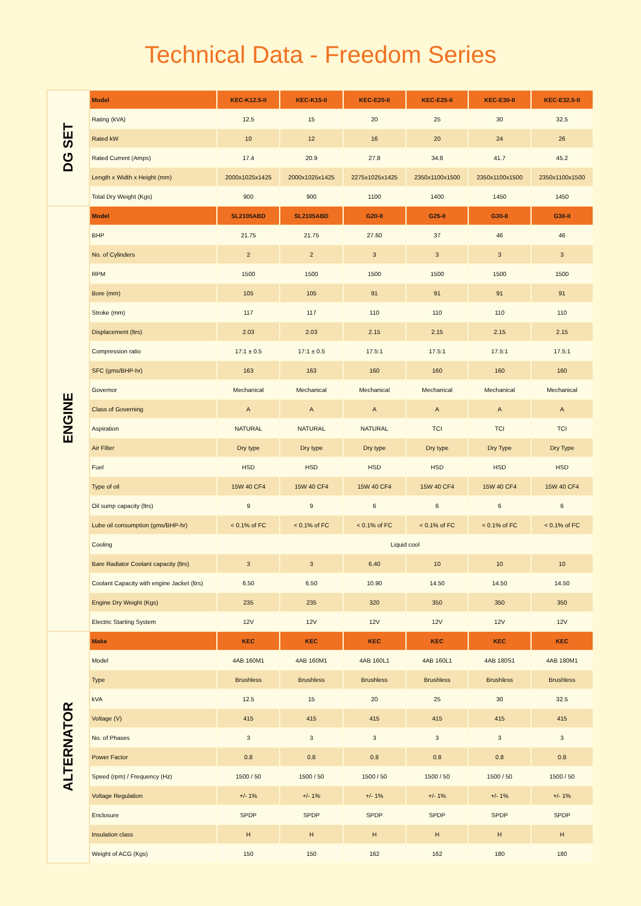Technical Data - Freedom Series
| DG SET | Model | KEC-K12.5-II | KEC-K15-II | KEC-E20-II | KEC-E25-II | KEC-E30-II | KEC-E32.5-II |
| | Rating (kVA) | 12.5 | 15 | 20 | 25 | 30 | 32.5 |
| | Rated kW | 10 | 12 | 16 | 20 | 24 | 26 |
| | Rated Current (Amps) | 17.4 | 20.9 | 27.8 | 34.8 | 41.7 | 45.2 |
| | Length x Width x Height (mm) | 2000x1025x1425 | 2000x1025x1425 | 2275x1025x1425 | 2350x1100x1500 | 2350x1100x1500 | 2350x1100x1500 |
| | Total Dry Weight (Kgs) | 900 | 900 | 1100 | 1400 | 1450 | 1450 |
| ENGINE | Model | SL2105ABD | SL2105ABD | G20-II | G25-II | G30-II | G30-II |
| | BHP | 21.75 | 21.75 | 27.60 | 37 | 46 | 46 |
| | No. of Cylinders | 2 | 2 | 3 | 3 | 3 | 3 |
| | RPM | 1500 | 1500 | 1500 | 1500 | 1500 | 1500 |
| | Bore (mm) | 105 | 105 | 91 | 91 | 91 | 91 |
| | Stroke (mm) | 117 | 117 | 110 | 110 | 110 | 110 |
| | Displacement (ltrs) | 2.03 | 2.03 | 2.15 | 2.15 | 2.15 | 2.15 |
| | Compression ratio | 17:1 ± 0.5 | 17:1 ± 0.5 | 17.5:1 | 17.5:1 | 17.5:1 | 17.5:1 |
| | SFC (gms/BHP-hr) | 163 | 163 | 160 | 160 | 160 | 160 |
| | Governor | Mechanical | Mechanical | Mechanical | Mechanical | Mechanical | Mechanical |
| | Class of Governing | A | A | A | A | A | A |
| | Aspiration | NATURAL | NATURAL | NATURAL | TCI | TCI | TCI |
| | Air Filter | Dry type | Dry type | Dry type | Dry type | Dry Type | Dry Type |
| | Fuel | HSD | HSD | HSD | HSD | HSD | HSD |
| | Type of oil | 15W 40 CF4 | 15W 40 CF4 | 15W 40 CF4 | 15W 40 CF4 | 15W 40 CF4 | 15W 40 CF4 |
| | Oil sump capacity (ltrs) | 9 | 9 | 6 | 6 | 6 | 6 |
| | Lube oil consumption (gms/BHP-hr) | < 0.1% of FC | < 0.1% of FC | < 0.1% of FC | < 0.1% of FC | < 0.1% of FC | < 0.1% of FC |
| | Cooling | Liquid cool | | | | | |
| | Bare Radiator Coolant capacity (ltrs) | 3 | 3 | 6.40 | 10 | 10 | 10 |
| | Coolant Capacity with engine Jacket (ltrs) | 6.50 | 6.50 | 10.90 | 14.50 | 14.50 | 14.50 |
| | Engine Dry Weight (Kgs) | 235 | 235 | 320 | 350 | 350 | 350 |
| | Electric Starting System | 12V | 12V | 12V | 12V | 12V | 12V |
| ALTERNATOR | Make | KEC | KEC | KEC | KEC | KEC | KEC |
| | Model | 4AB 160M1 | 4AB 160M1 | 4AB 160L1 | 4AB 160L1 | 4AB 180S1 | 4AB 180M1 |
| | Type | Brushless | Brushless | Brushless | Brushless | Brushless | Brushless |
| | kVA | 12.5 | 15 | 20 | 25 | 30 | 32.5 |
| | Voltage (V) | 415 | 415 | 415 | 415 | 415 | 415 |
| | No. of Phases | 3 | 3 | 3 | 3 | 3 | 3 |
| | Power Factor | 0.8 | 0.8 | 0.8 | 0.8 | 0.8 | 0.8 |
| | Speed (rpm) / Frequency (Hz) | 1500 / 50 | 1500 / 50 | 1500 / 50 | 1500 / 50 | 1500 / 50 | 1500 / 50 |
| | Voltage Regulation | +/- 1% | +/- 1% | +/- 1% | +/- 1% | +/- 1% | +/- 1% |
| | Enclosure | SPDP | SPDP | SPDP | SPDP | SPDP | SPDP |
| | Insulation class | H | H | H | H | H | H |
| | Weight of ACG (Kgs) | 150 | 150 | 162 | 162 | 180 | 180 |